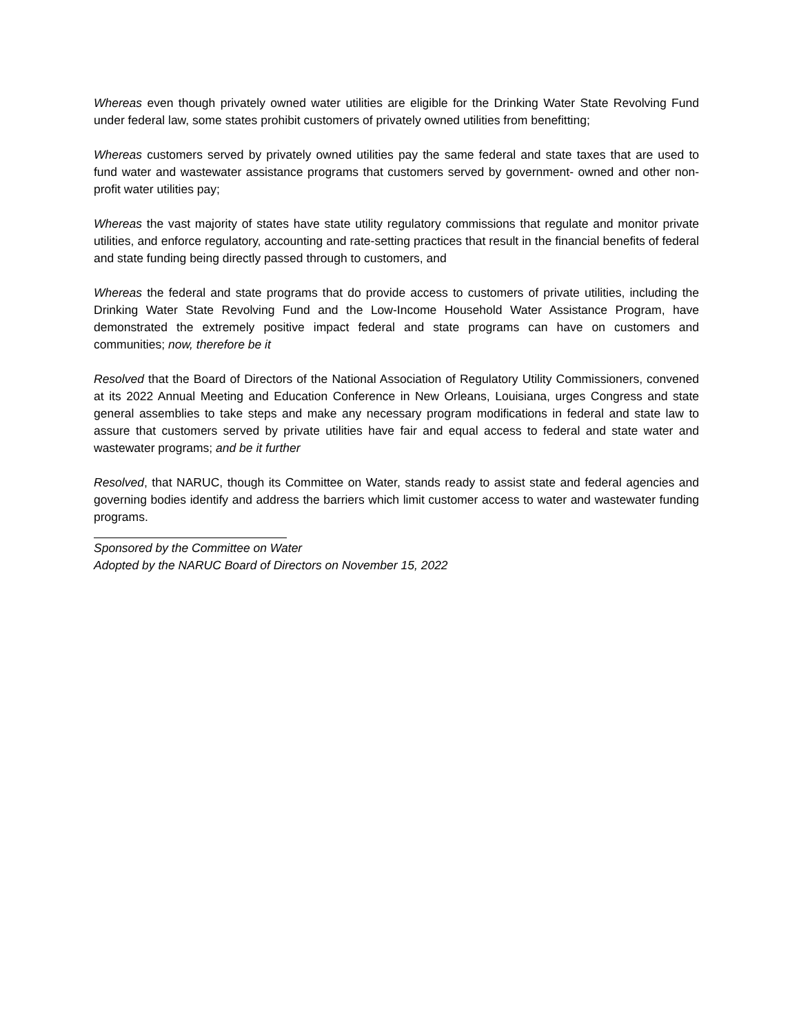Whereas even though privately owned water utilities are eligible for the Drinking Water State Revolving Fund under federal law, some states prohibit customers of privately owned utilities from benefitting;
Whereas customers served by privately owned utilities pay the same federal and state taxes that are used to fund water and wastewater assistance programs that customers served by government- owned and other non-profit water utilities pay;
Whereas the vast majority of states have state utility regulatory commissions that regulate and monitor private utilities, and enforce regulatory, accounting and rate-setting practices that result in the financial benefits of federal and state funding being directly passed through to customers, and
Whereas the federal and state programs that do provide access to customers of private utilities, including the Drinking Water State Revolving Fund and the Low-Income Household Water Assistance Program, have demonstrated the extremely positive impact federal and state programs can have on customers and communities; now, therefore be it
Resolved that the Board of Directors of the National Association of Regulatory Utility Commissioners, convened at its 2022 Annual Meeting and Education Conference in New Orleans, Louisiana, urges Congress and state general assemblies to take steps and make any necessary program modifications in federal and state law to assure that customers served by private utilities have fair and equal access to federal and state water and wastewater programs; and be it further
Resolved, that NARUC, though its Committee on Water, stands ready to assist state and federal agencies and governing bodies identify and address the barriers which limit customer access to water and wastewater funding programs.
Sponsored by the Committee on Water
Adopted by the NARUC Board of Directors on November 15, 2022